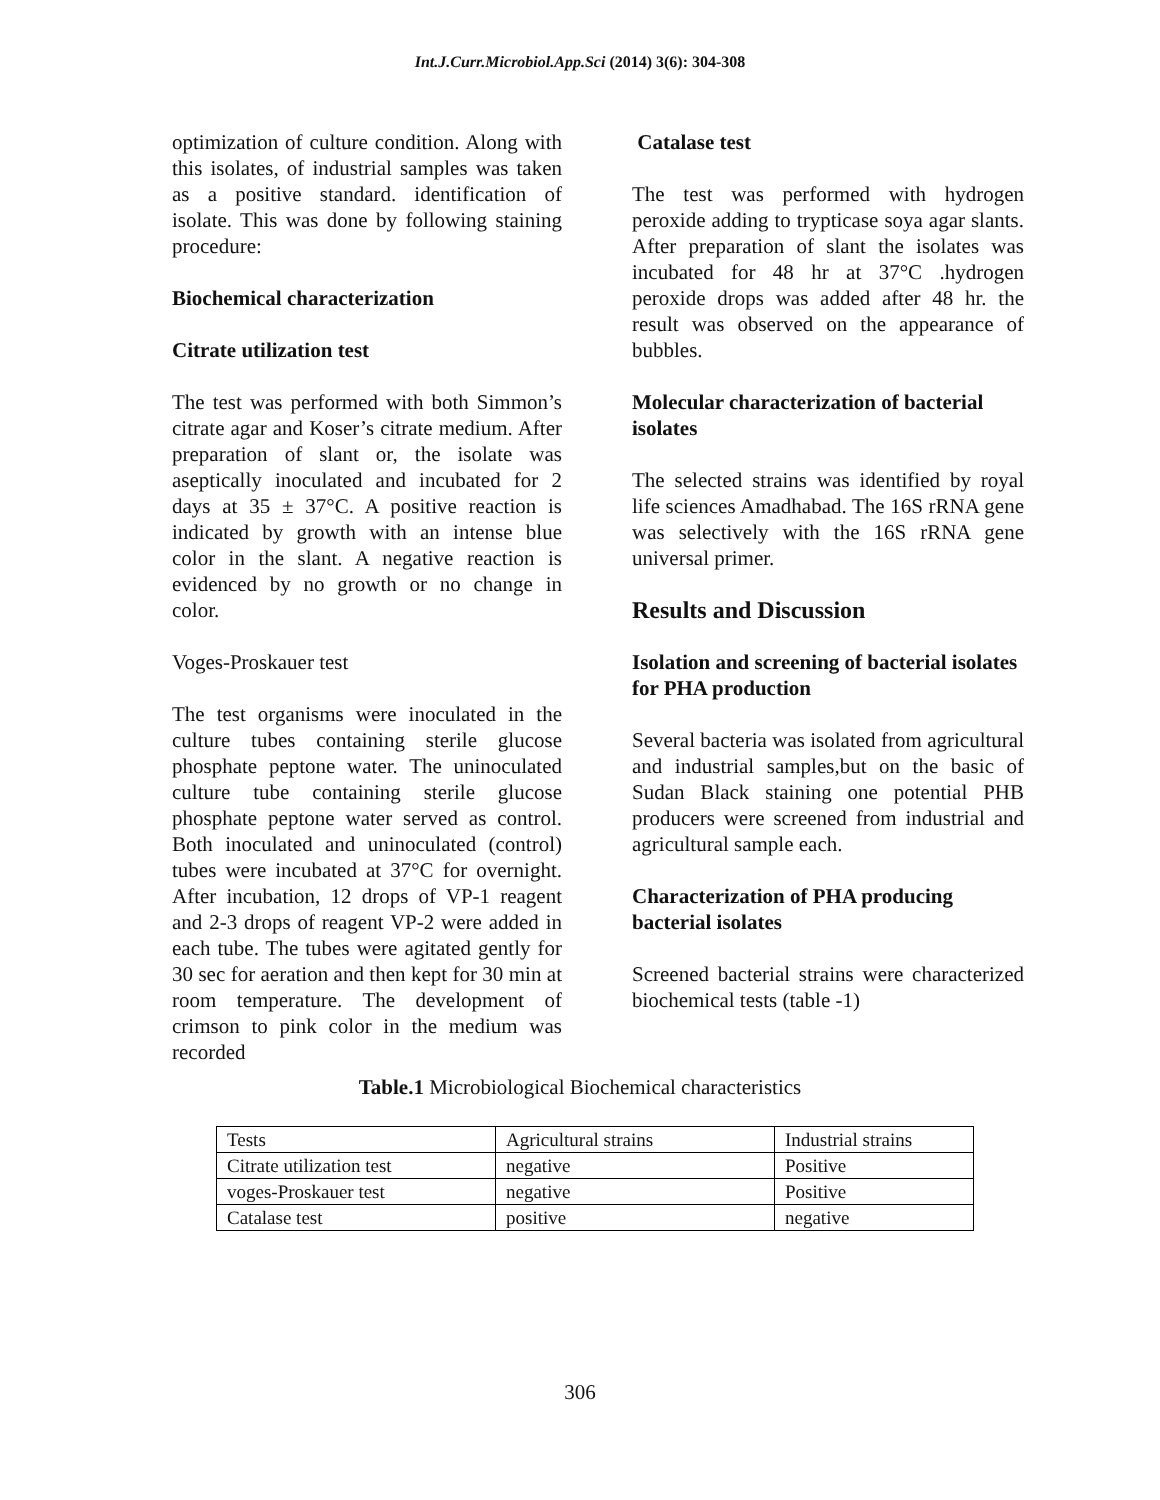Int.J.Curr.Microbiol.App.Sci (2014) 3(6): 304-308
optimization of culture condition. Along with this isolates, of industrial samples was taken as a positive standard. identification of isolate. This was done by following staining procedure:
Biochemical characterization
Citrate utilization test
The test was performed with both Simmon’s citrate agar and Koser’s citrate medium. After preparation of slant or, the isolate was aseptically inoculated and incubated for 2 days at 35 ± 37°C. A positive reaction is indicated by growth with an intense blue color in the slant. A negative reaction is evidenced by no growth or no change in color.
Voges-Proskauer test
The test organisms were inoculated in the culture tubes containing sterile glucose phosphate peptone water. The uninoculated culture tube containing sterile glucose phosphate peptone water served as control. Both inoculated and uninoculated (control) tubes were incubated at 37°C for overnight. After incubation, 12 drops of VP-1 reagent and 2-3 drops of reagent VP-2 were added in each tube. The tubes were agitated gently for 30 sec for aeration and then kept for 30 min at room temperature. The development of crimson to pink color in the medium was recorded
Catalase test
The test was performed with hydrogen peroxide adding to trypticase soya agar slants. After preparation of slant the isolates was incubated for 48 hr at 37°C .hydrogen peroxide drops was added after 48 hr. the result was observed on the appearance of bubbles.
Molecular characterization of bacterial isolates
The selected strains was identified by royal life sciences Amadhabad. The 16S rRNA gene was selectively with the 16S rRNA gene universal primer.
Results and Discussion
Isolation and screening of bacterial isolates for PHA production
Several bacteria was isolated from agricultural and industrial samples,but on the basic of Sudan Black staining one potential PHB producers were screened from industrial and agricultural sample each.
Characterization of PHA producing bacterial isolates
Screened bacterial strains were characterized biochemical tests (table -1)
Table.1 Microbiological Biochemical characteristics
| Tests | Agricultural strains | Industrial strains |
| Citrate utilization test | negative | Positive |
| voges-Proskauer test | negative | Positive |
| Catalase test | positive | negative |
306